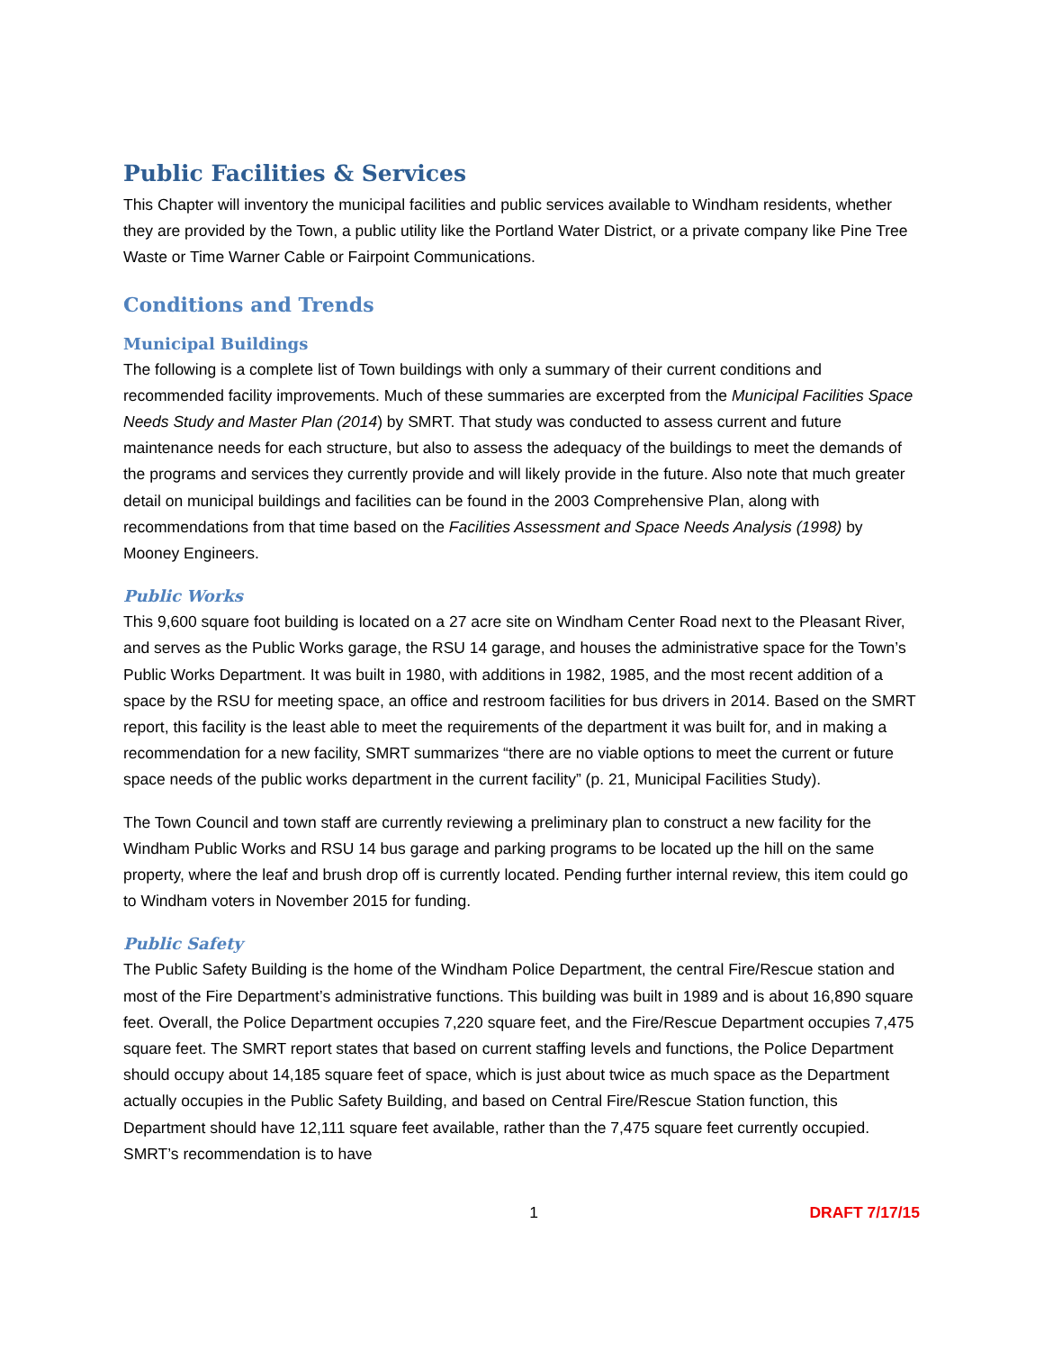Public Facilities & Services
This Chapter will inventory the municipal facilities and public services available to Windham residents, whether they are provided by the Town, a public utility like the Portland Water District, or a private company like Pine Tree Waste or Time Warner Cable or Fairpoint Communications.
Conditions and Trends
Municipal Buildings
The following is a complete list of Town buildings with only a summary of their current conditions and recommended facility improvements. Much of these summaries are excerpted from the Municipal Facilities Space Needs Study and Master Plan (2014) by SMRT. That study was conducted to assess current and future maintenance needs for each structure, but also to assess the adequacy of the buildings to meet the demands of the programs and services they currently provide and will likely provide in the future. Also note that much greater detail on municipal buildings and facilities can be found in the 2003 Comprehensive Plan, along with recommendations from that time based on the Facilities Assessment and Space Needs Analysis (1998) by Mooney Engineers.
Public Works
This 9,600 square foot building is located on a 27 acre site on Windham Center Road next to the Pleasant River, and serves as the Public Works garage, the RSU 14 garage, and houses the administrative space for the Town’s Public Works Department. It was built in 1980, with additions in 1982, 1985, and the most recent addition of a space by the RSU for meeting space, an office and restroom facilities for bus drivers in 2014. Based on the SMRT report, this facility is the least able to meet the requirements of the department it was built for, and in making a recommendation for a new facility, SMRT summarizes “there are no viable options to meet the current or future space needs of the public works department in the current facility” (p. 21, Municipal Facilities Study).
The Town Council and town staff are currently reviewing a preliminary plan to construct a new facility for the Windham Public Works and RSU 14 bus garage and parking programs to be located up the hill on the same property, where the leaf and brush drop off is currently located. Pending further internal review, this item could go to Windham voters in November 2015 for funding.
Public Safety
The Public Safety Building is the home of the Windham Police Department, the central Fire/Rescue station and most of the Fire Department’s administrative functions. This building was built in 1989 and is about 16,890 square feet. Overall, the Police Department occupies 7,220 square feet, and the Fire/Rescue Department occupies 7,475 square feet. The SMRT report states that based on current staffing levels and functions, the Police Department should occupy about 14,185 square feet of space, which is just about twice as much space as the Department actually occupies in the Public Safety Building, and based on Central Fire/Rescue Station function, this Department should have 12,111 square feet available, rather than the 7,475 square feet currently occupied. SMRT’s recommendation is to have
1 DRAFT 7/17/15